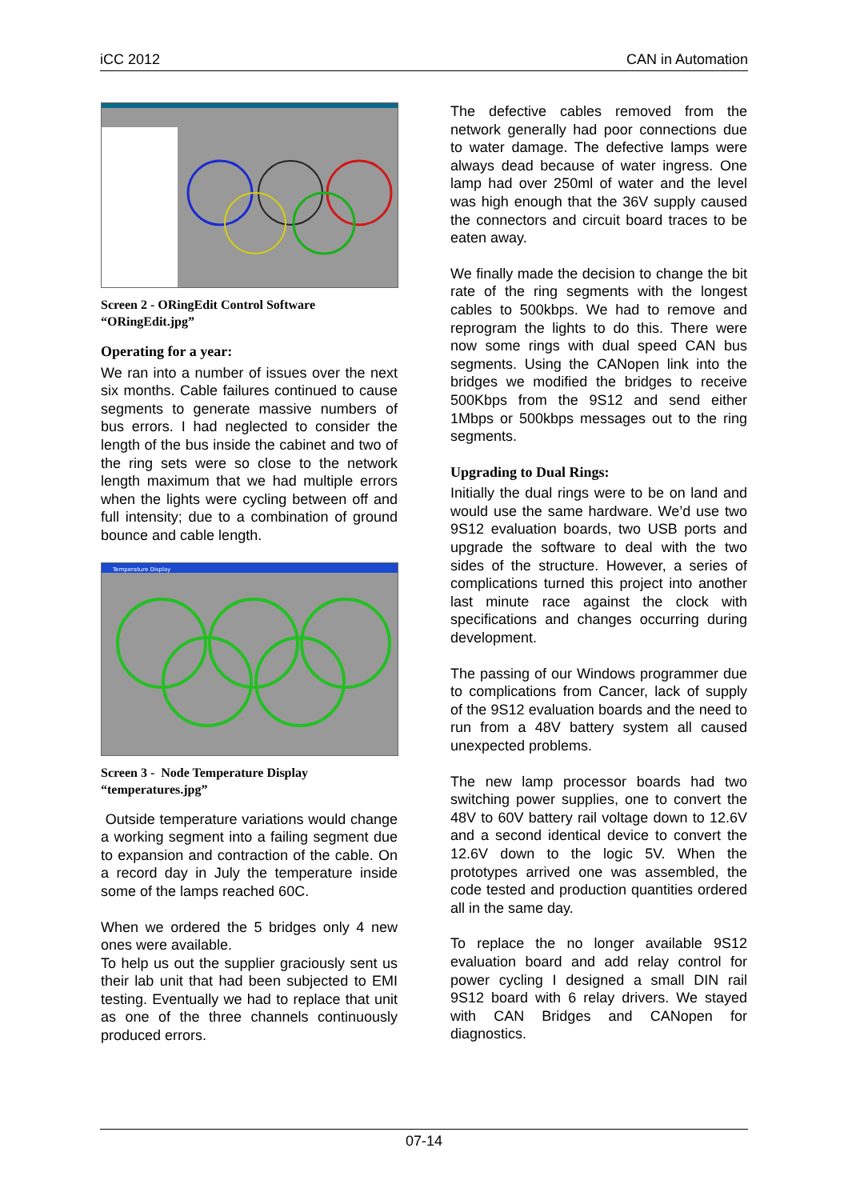iCC 2012 CAN in Automation
Screen 2 - ORingEdit Control Software
“ORingEdit.jpg”
Operating for a year:
We ran into a number of issues over the next six months. Cable failures continued to cause segments to generate massive numbers of bus errors. I had neglected to consider the length of the bus inside the cabinet and two of the ring sets were so close to the network length maximum that we had multiple errors when the lights were cycling between off and full intensity; due to a combination of ground bounce and cable length.
Temperature Display
Screen 3 - Node Temperature Display
“temperatures.jpg”
Outside temperature variations would change a working segment into a failing segment due to expansion and contraction of the cable. On a record day in July the temperature inside some of the lamps reached 60C.
When we ordered the 5 bridges only 4 new ones were available.
To help us out the supplier graciously sent us their lab unit that had been subjected to EMI testing. Eventually we had to replace that unit as one of the three channels continuously produced errors.
The defective cables removed from the network generally had poor connections due to water damage. The defective lamps were always dead because of water ingress. One lamp had over 250ml of water and the level was high enough that the 36V supply caused the connectors and circuit board traces to be eaten away.
We finally made the decision to change the bit rate of the ring segments with the longest cables to 500kbps. We had to remove and reprogram the lights to do this. There were now some rings with dual speed CAN bus segments. Using the CANopen link into the bridges we modified the bridges to receive 500Kbps from the 9S12 and send either 1Mbps or 500kbps messages out to the ring segments.
Upgrading to Dual Rings:
Initially the dual rings were to be on land and would use the same hardware. We’d use two 9S12 evaluation boards, two USB ports and upgrade the software to deal with the two sides of the structure. However, a series of complications turned this project into another last minute race against the clock with specifications and changes occurring during development.
The passing of our Windows programmer due to complications from Cancer, lack of supply of the 9S12 evaluation boards and the need to run from a 48V battery system all caused unexpected problems.
The new lamp processor boards had two switching power supplies, one to convert the 48V to 60V battery rail voltage down to 12.6V and a second identical device to convert the 12.6V down to the logic 5V. When the prototypes arrived one was assembled, the code tested and production quantities ordered all in the same day.
To replace the no longer available 9S12 evaluation board and add relay control for power cycling I designed a small DIN rail 9S12 board with 6 relay drivers. We stayed with CAN Bridges and CANopen for diagnostics.
07-14